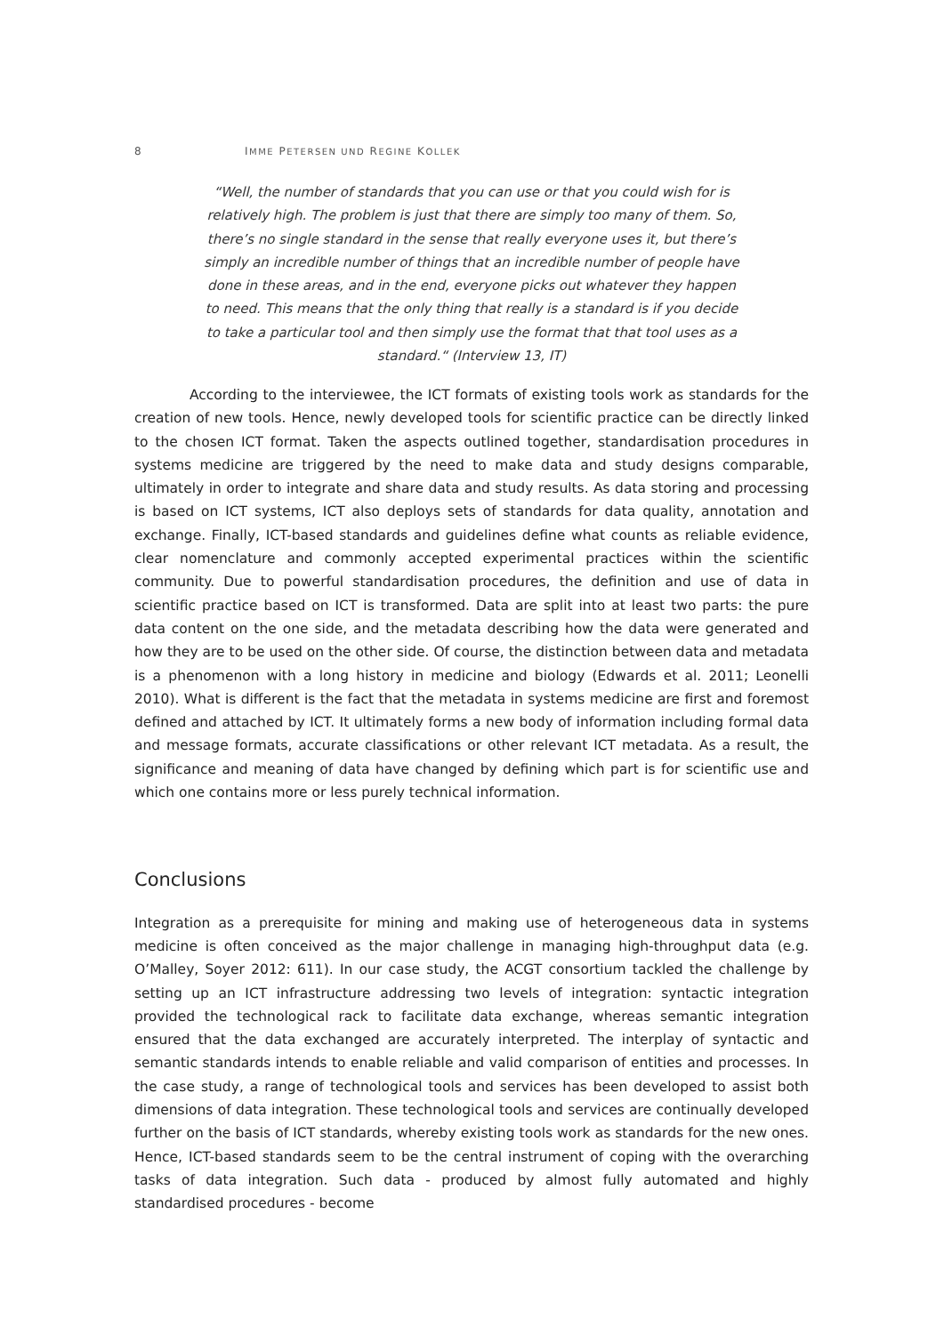8 IMME PETERSEN UND REGINE KOLLEK
“Well, the number of standards that you can use or that you could wish for is relatively high. The problem is just that there are simply too many of them. So, there’s no single standard in the sense that really everyone uses it, but there’s simply an incredible number of things that an incredible number of people have done in these areas, and in the end, everyone picks out whatever they happen to need. This means that the only thing that really is a standard is if you decide to take a particular tool and then simply use the format that that tool uses as a standard.“ (Interview 13, IT)
According to the interviewee, the ICT formats of existing tools work as standards for the creation of new tools. Hence, newly developed tools for scientific practice can be directly linked to the chosen ICT format. Taken the aspects outlined together, standardisation procedures in systems medicine are triggered by the need to make data and study designs comparable, ultimately in order to integrate and share data and study results. As data storing and processing is based on ICT systems, ICT also deploys sets of standards for data quality, annotation and exchange. Finally, ICT-based standards and guidelines define what counts as reliable evidence, clear nomenclature and commonly accepted experimental practices within the scientific community. Due to powerful standardisation procedures, the definition and use of data in scientific practice based on ICT is transformed. Data are split into at least two parts: the pure data content on the one side, and the metadata describing how the data were generated and how they are to be used on the other side. Of course, the distinction between data and metadata is a phenomenon with a long history in medicine and biology (Edwards et al. 2011; Leonelli 2010). What is different is the fact that the metadata in systems medicine are first and foremost defined and attached by ICT. It ultimately forms a new body of information including formal data and message formats, accurate classifications or other relevant ICT metadata. As a result, the significance and meaning of data have changed by defining which part is for scientific use and which one contains more or less purely technical information.
Conclusions
Integration as a prerequisite for mining and making use of heterogeneous data in systems medicine is often conceived as the major challenge in managing high-throughput data (e.g. O’Malley, Soyer 2012: 611). In our case study, the ACGT consortium tackled the challenge by setting up an ICT infrastructure addressing two levels of integration: syntactic integration provided the technological rack to facilitate data exchange, whereas semantic integration ensured that the data exchanged are accurately interpreted. The interplay of syntactic and semantic standards intends to enable reliable and valid comparison of entities and processes. In the case study, a range of technological tools and services has been developed to assist both dimensions of data integration. These technological tools and services are continually developed further on the basis of ICT standards, whereby existing tools work as standards for the new ones. Hence, ICT-based standards seem to be the central instrument of coping with the overarching tasks of data integration. Such data - produced by almost fully automated and highly standardised procedures - become